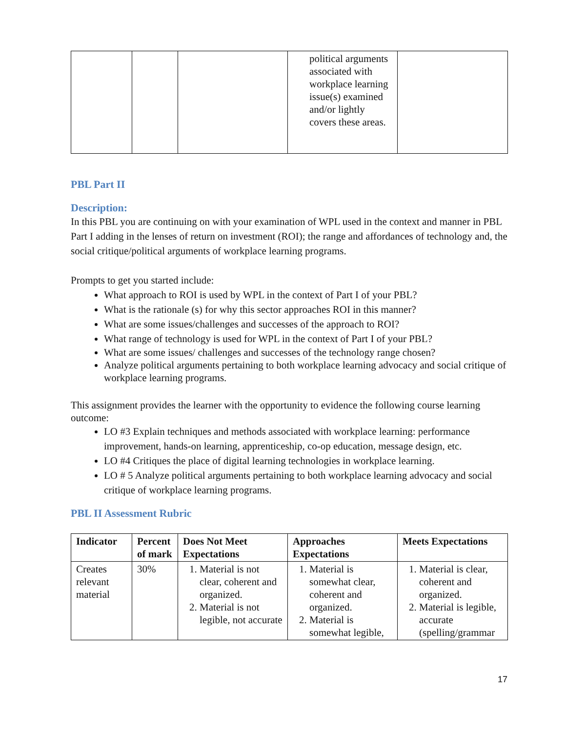| | | | political arguments associated with workplace learning issue(s) examined and/or lightly covers these areas. | |
PBL Part II
Description:
In this PBL you are continuing on with your examination of WPL used in the context and manner in PBL Part I adding in the lenses of return on investment (ROI); the range and affordances of technology and, the social critique/political arguments of workplace learning programs.
Prompts to get you started include:
What approach to ROI is used by WPL in the context of Part I of your PBL?
What is the rationale (s) for why this sector approaches ROI in this manner?
What are some issues/challenges and successes of the approach to ROI?
What range of technology is used for WPL in the context of Part I of your PBL?
What are some issues/ challenges and successes of the technology range chosen?
Analyze political arguments pertaining to both workplace learning advocacy and social critique of workplace learning programs.
This assignment provides the learner with the opportunity to evidence the following course learning outcome:
LO #3 Explain techniques and methods associated with workplace learning: performance improvement, hands-on learning, apprenticeship, co-op education, message design, etc.
LO #4 Critiques the place of digital learning technologies in workplace learning.
LO # 5 Analyze political arguments pertaining to both workplace learning advocacy and social critique of workplace learning programs.
PBL II Assessment Rubric
| Indicator | Percent of mark | Does Not Meet Expectations | Approaches Expectations | Meets Expectations |
| --- | --- | --- | --- | --- |
| Creates relevant material | 30% | 1. Material is not clear, coherent and organized. 2. Material is not legible, not accurate | 1. Material is somewhat clear, coherent and organized. 2. Material is somewhat legible, | 1. Material is clear, coherent and organized. 2. Material is legible, accurate (spelling/grammar |
17